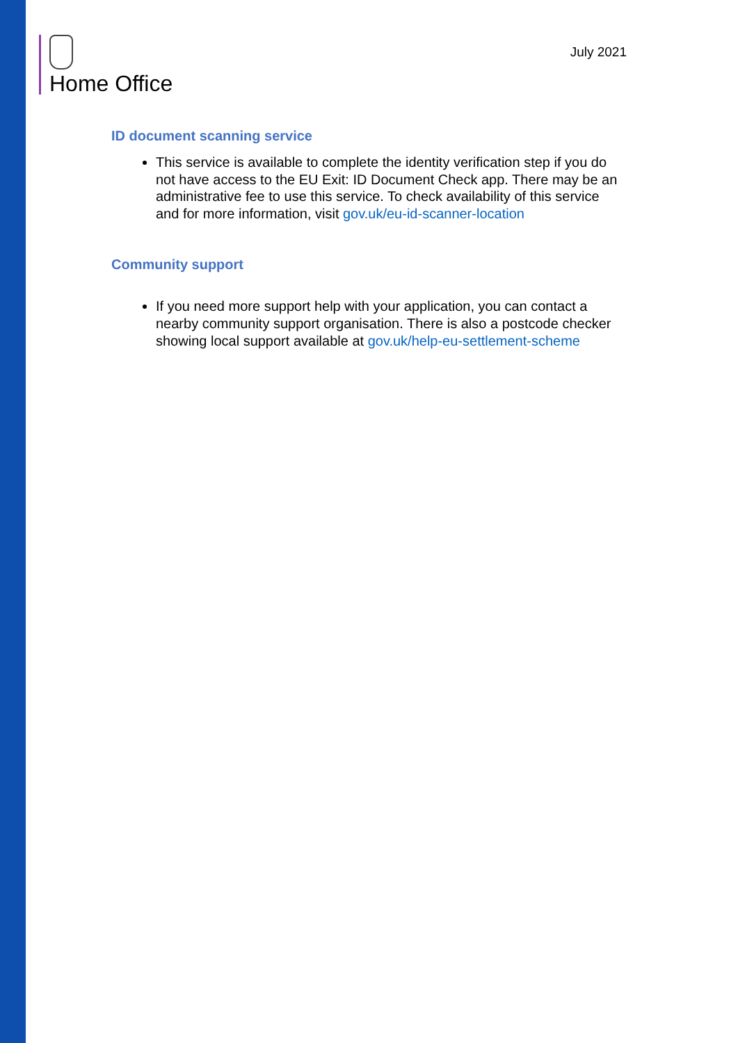Home Office
July 2021
ID document scanning service
This service is available to complete the identity verification step if you do not have access to the EU Exit: ID Document Check app. There may be an administrative fee to use this service. To check availability of this service and for more information, visit gov.uk/eu-id-scanner-location
Community support
If you need more support help with your application, you can contact a nearby community support organisation. There is also a postcode checker showing local support available at gov.uk/help-eu-settlement-scheme